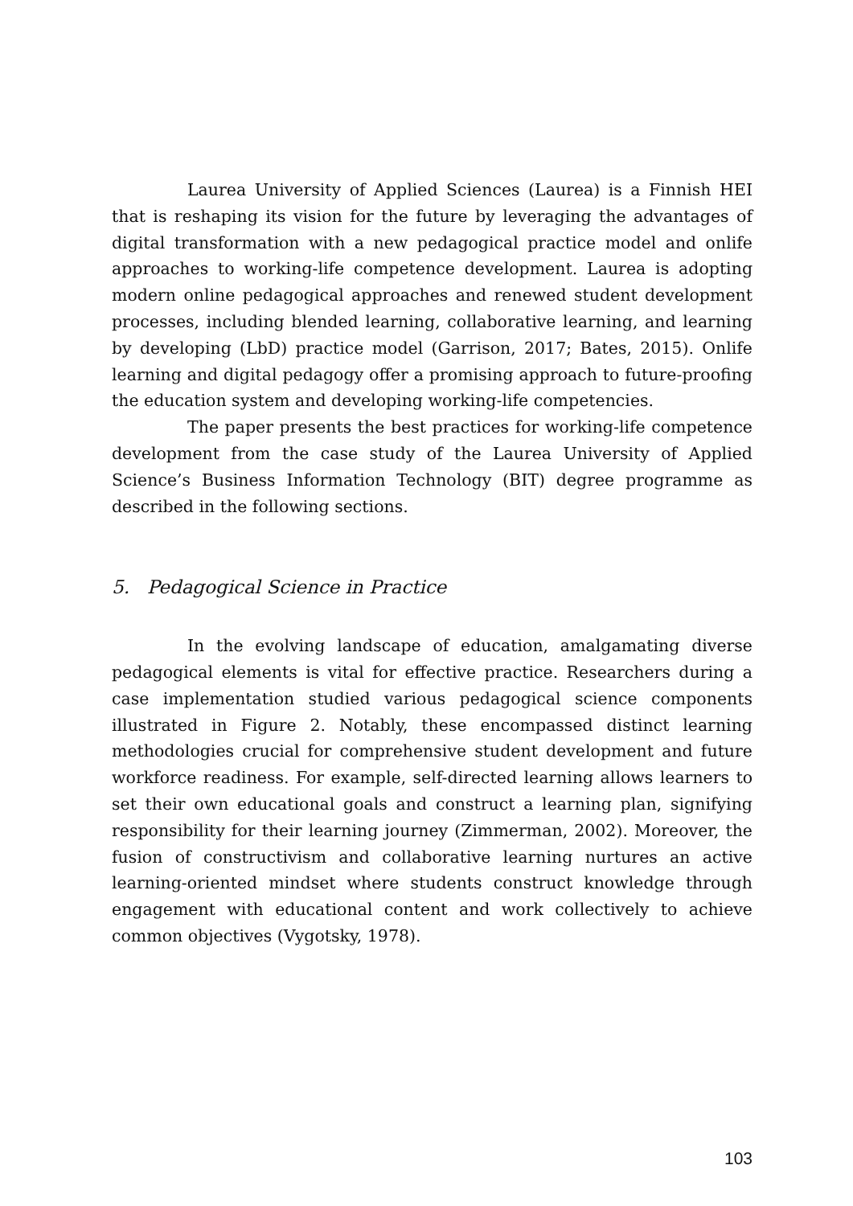Laurea University of Applied Sciences (Laurea) is a Finnish HEI that is reshaping its vision for the future by leveraging the advantages of digital transformation with a new pedagogical practice model and onlife approaches to working-life competence development. Laurea is adopting modern online pedagogical approaches and renewed student development processes, including blended learning, collaborative learning, and learning by developing (LbD) practice model (Garrison, 2017; Bates, 2015). Onlife learning and digital pedagogy offer a promising approach to future-proofing the education system and developing working-life competencies.
The paper presents the best practices for working-life competence development from the case study of the Laurea University of Applied Science’s Business Information Technology (BIT) degree programme as described in the following sections.
5. Pedagogical Science in Practice
In the evolving landscape of education, amalgamating diverse pedagogical elements is vital for effective practice. Researchers during a case implementation studied various pedagogical science components illustrated in Figure 2. Notably, these encompassed distinct learning methodologies crucial for comprehensive student development and future workforce readiness. For example, self-directed learning allows learners to set their own educational goals and construct a learning plan, signifying responsibility for their learning journey (Zimmerman, 2002). Moreover, the fusion of constructivism and collaborative learning nurtures an active learning-oriented mindset where students construct knowledge through engagement with educational content and work collectively to achieve common objectives (Vygotsky, 1978).
103